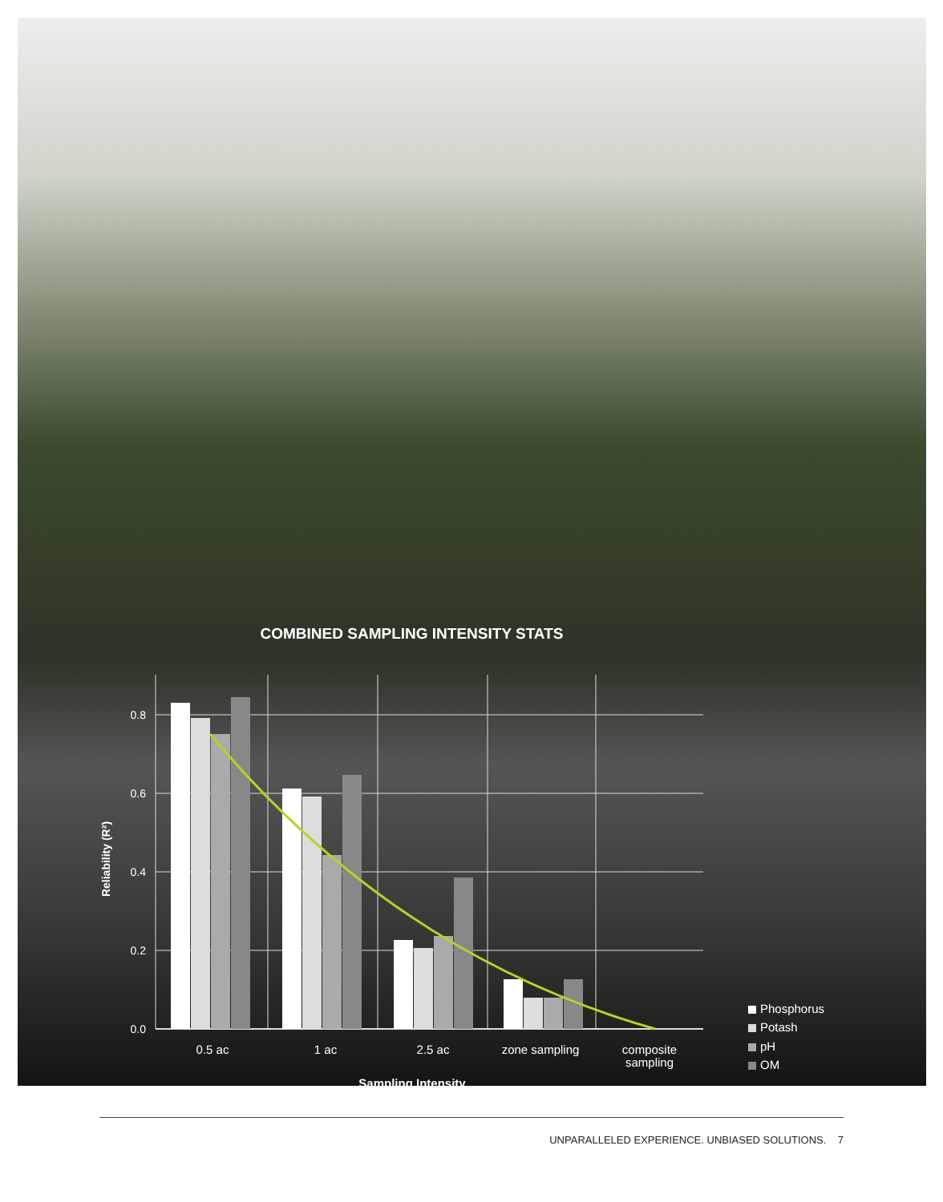COMBINED SAMPLING INTENSITY STATS
0.8
0.6
0.4
0.2
0.0
Reliability (R²)
0.5 ac
1 ac
2.5 ac
zone sampling
composite
sampling
Sampling Intensity
Phosphorus
Potash
pH
OM
UNPARALLELED EXPERIENCE. UNBIASED SOLUTIONS. 7